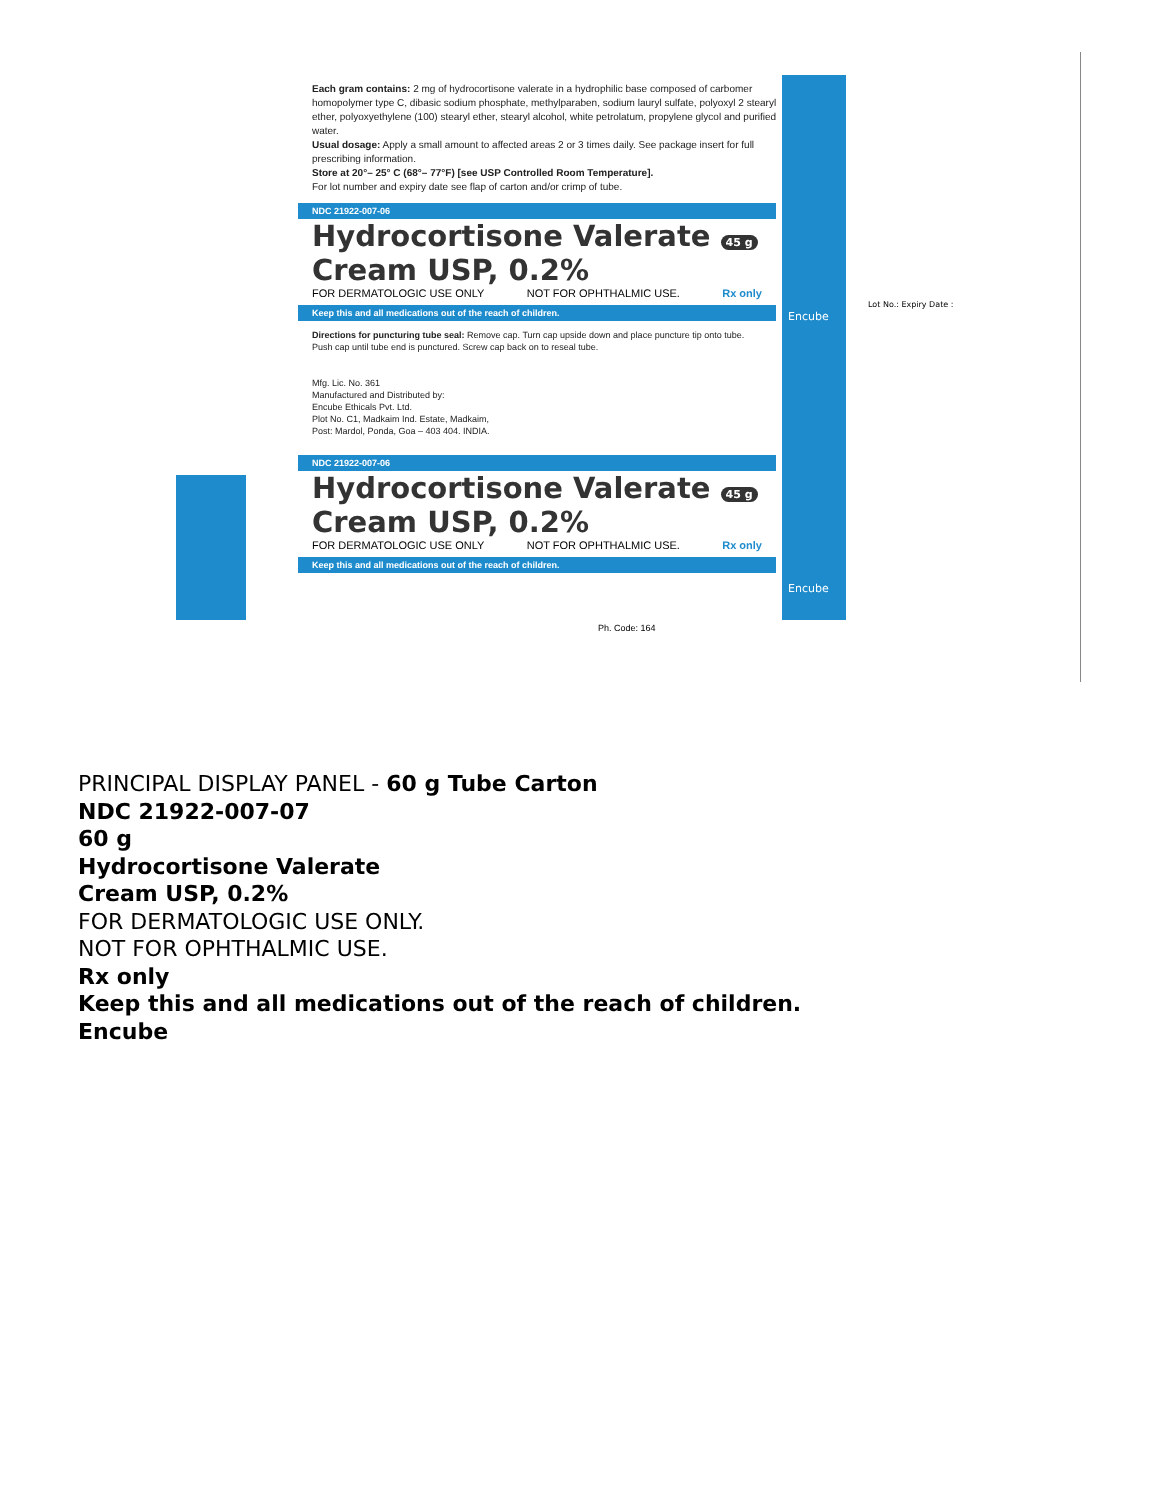Each gram contains: 2 mg of hydrocortisone valerate in a hydrophilic base composed of carbomer homopolymer type C, dibasic sodium phosphate, methylparaben, sodium lauryl sulfate, polyoxyl 2 stearyl ether, polyoxyethylene (100) stearyl ether, stearyl alcohol, white petrolatum, propylene glycol and purified water.
Usual dosage: Apply a small amount to affected areas 2 or 3 times daily. See package insert for full prescribing information.
Store at 20°– 25° C (68°– 77°F) [see USP Controlled Room Temperature].
For lot number and expiry date see flap of carton and/or crimp of tube.
NDC 21922-007-06
Hydrocortisone Valerate 45 g
Cream USP, 0.2%
FOR DERMATOLOGIC USE ONLY NOT FOR OPHTHALMIC USE. Rx only
Keep this and all medications out of the reach of children.
Directions for puncturing tube seal: Remove cap. Turn cap upside down and place puncture tip onto tube. Push cap until tube end is punctured. Screw cap back on to reseal tube.
Mfg. Lic. No. 361
Manufactured and Distributed by:
Encube Ethicals Pvt. Ltd.
Plot No. C1, Madkaim Ind. Estate, Madkaim,
Post: Mardol, Ponda, Goa – 403 404. INDIA.
NDC 21922-007-06
Hydrocortisone Valerate 45 g
Cream USP, 0.2%
FOR DERMATOLOGIC USE ONLY NOT FOR OPHTHALMIC USE. Rx only
Keep this and all medications out of the reach of children.
Ph. Code: 164
Encube
Encube
Lot No.: Expiry Date :
PRINCIPAL DISPLAY PANEL - 60 g Tube Carton
NDC 21922-007-07
60 g
Hydrocortisone Valerate
Cream USP, 0.2%
FOR DERMATOLOGIC USE ONLY.
NOT FOR OPHTHALMIC USE.
Rx only
Keep this and all medications out of the reach of children.
Encube